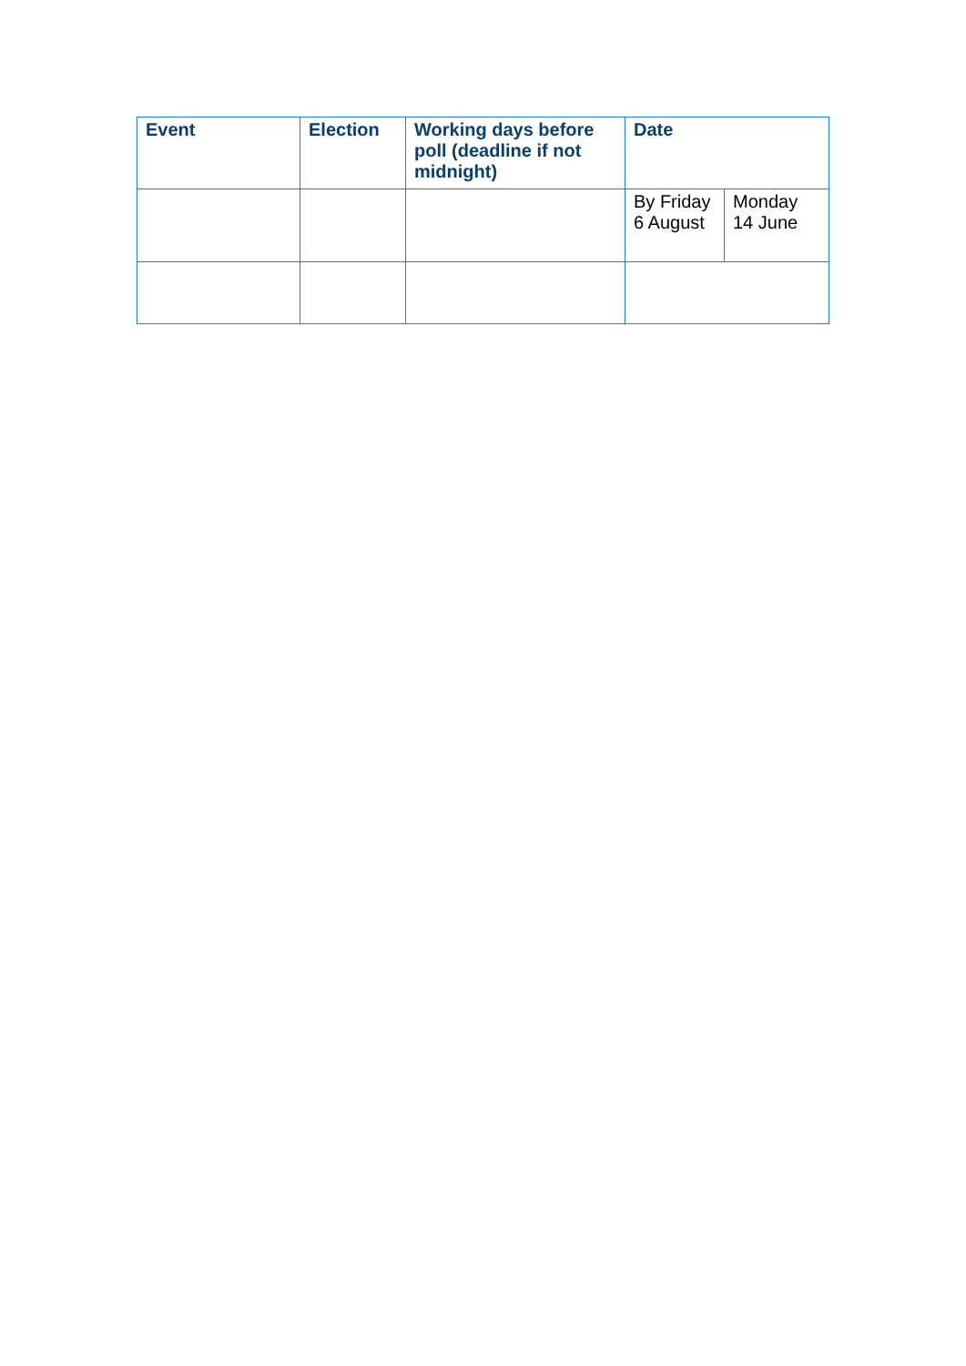| Event | Election | Working days before poll (deadline if not midnight) | Date | |
| --- | --- | --- | --- | --- |
| | | | By Friday 6 August | Monday 14 June |